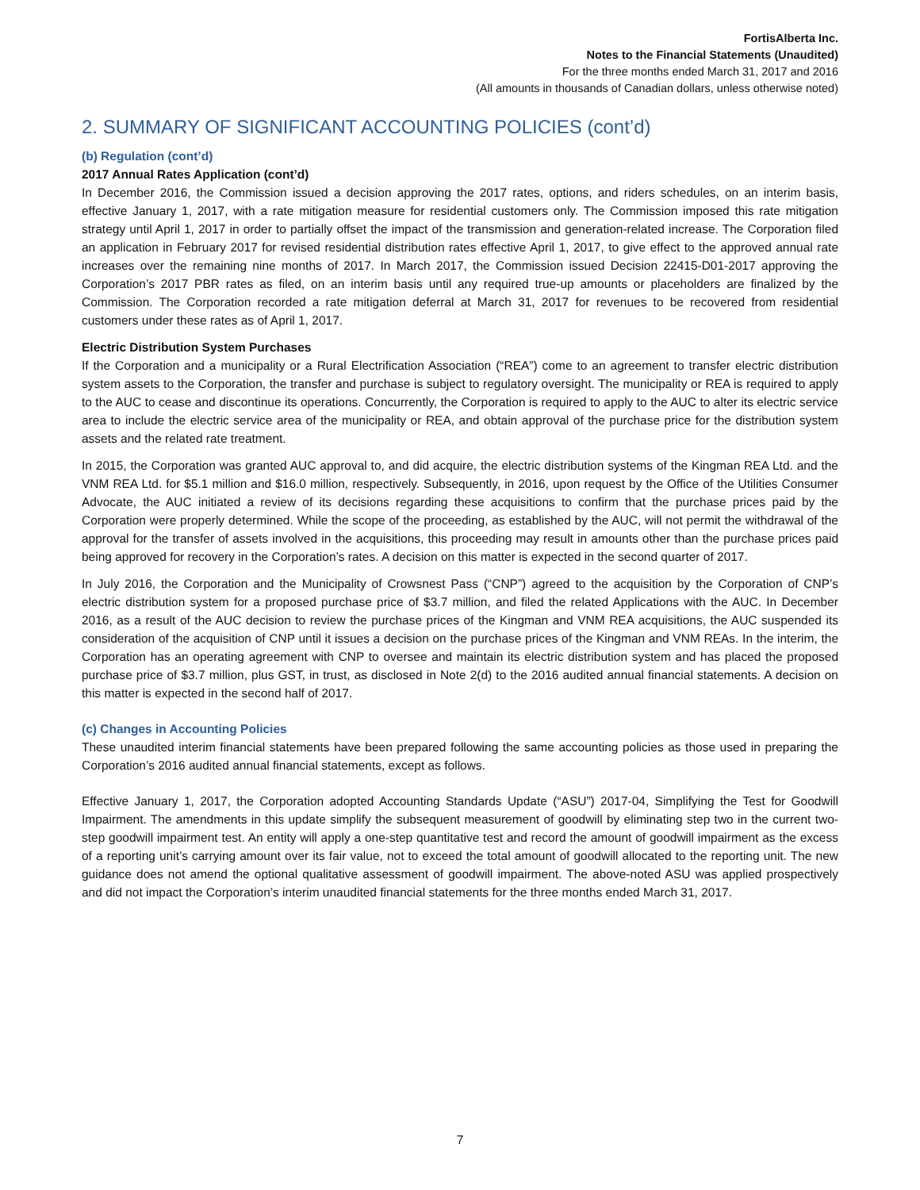FortisAlberta Inc.
Notes to the Financial Statements (Unaudited)
For the three months ended March 31, 2017 and 2016
(All amounts in thousands of Canadian dollars, unless otherwise noted)
2. SUMMARY OF SIGNIFICANT ACCOUNTING POLICIES (cont’d)
(b) Regulation (cont’d)
2017 Annual Rates Application (cont’d)
In December 2016, the Commission issued a decision approving the 2017 rates, options, and riders schedules, on an interim basis, effective January 1, 2017, with a rate mitigation measure for residential customers only. The Commission imposed this rate mitigation strategy until April 1, 2017 in order to partially offset the impact of the transmission and generation-related increase. The Corporation filed an application in February 2017 for revised residential distribution rates effective April 1, 2017, to give effect to the approved annual rate increases over the remaining nine months of 2017. In March 2017, the Commission issued Decision 22415-D01-2017 approving the Corporation’s 2017 PBR rates as filed, on an interim basis until any required true-up amounts or placeholders are finalized by the Commission. The Corporation recorded a rate mitigation deferral at March 31, 2017 for revenues to be recovered from residential customers under these rates as of April 1, 2017.
Electric Distribution System Purchases
If the Corporation and a municipality or a Rural Electrification Association (“REA”) come to an agreement to transfer electric distribution system assets to the Corporation, the transfer and purchase is subject to regulatory oversight. The municipality or REA is required to apply to the AUC to cease and discontinue its operations. Concurrently, the Corporation is required to apply to the AUC to alter its electric service area to include the electric service area of the municipality or REA, and obtain approval of the purchase price for the distribution system assets and the related rate treatment.
In 2015, the Corporation was granted AUC approval to, and did acquire, the electric distribution systems of the Kingman REA Ltd. and the VNM REA Ltd. for $5.1 million and $16.0 million, respectively. Subsequently, in 2016, upon request by the Office of the Utilities Consumer Advocate, the AUC initiated a review of its decisions regarding these acquisitions to confirm that the purchase prices paid by the Corporation were properly determined. While the scope of the proceeding, as established by the AUC, will not permit the withdrawal of the approval for the transfer of assets involved in the acquisitions, this proceeding may result in amounts other than the purchase prices paid being approved for recovery in the Corporation’s rates. A decision on this matter is expected in the second quarter of 2017.
In July 2016, the Corporation and the Municipality of Crowsnest Pass (“CNP”) agreed to the acquisition by the Corporation of CNP’s electric distribution system for a proposed purchase price of $3.7 million, and filed the related Applications with the AUC. In December 2016, as a result of the AUC decision to review the purchase prices of the Kingman and VNM REA acquisitions, the AUC suspended its consideration of the acquisition of CNP until it issues a decision on the purchase prices of the Kingman and VNM REAs. In the interim, the Corporation has an operating agreement with CNP to oversee and maintain its electric distribution system and has placed the proposed purchase price of $3.7 million, plus GST, in trust, as disclosed in Note 2(d) to the 2016 audited annual financial statements. A decision on this matter is expected in the second half of 2017.
(c) Changes in Accounting Policies
These unaudited interim financial statements have been prepared following the same accounting policies as those used in preparing the Corporation’s 2016 audited annual financial statements, except as follows.
Effective January 1, 2017, the Corporation adopted Accounting Standards Update (“ASU”) 2017-04, Simplifying the Test for Goodwill Impairment. The amendments in this update simplify the subsequent measurement of goodwill by eliminating step two in the current two-step goodwill impairment test. An entity will apply a one-step quantitative test and record the amount of goodwill impairment as the excess of a reporting unit’s carrying amount over its fair value, not to exceed the total amount of goodwill allocated to the reporting unit. The new guidance does not amend the optional qualitative assessment of goodwill impairment. The above-noted ASU was applied prospectively and did not impact the Corporation’s interim unaudited financial statements for the three months ended March 31, 2017.
7